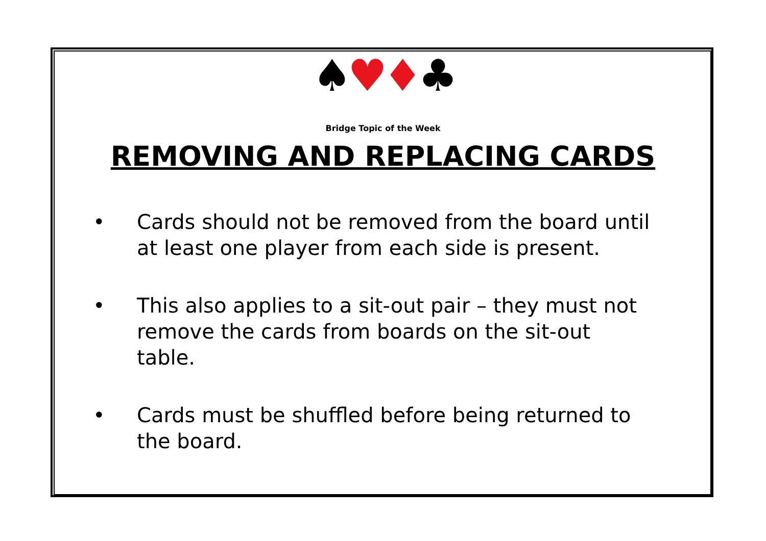♠♥♦♣
Bridge Topic of the Week
REMOVING AND REPLACING CARDS
• Cards should not be removed from the board until at least one player from each side is present.
• This also applies to a sit-out pair – they must not remove the cards from boards on the sit-out table.
• Cards must be shuffled before being returned to the board.